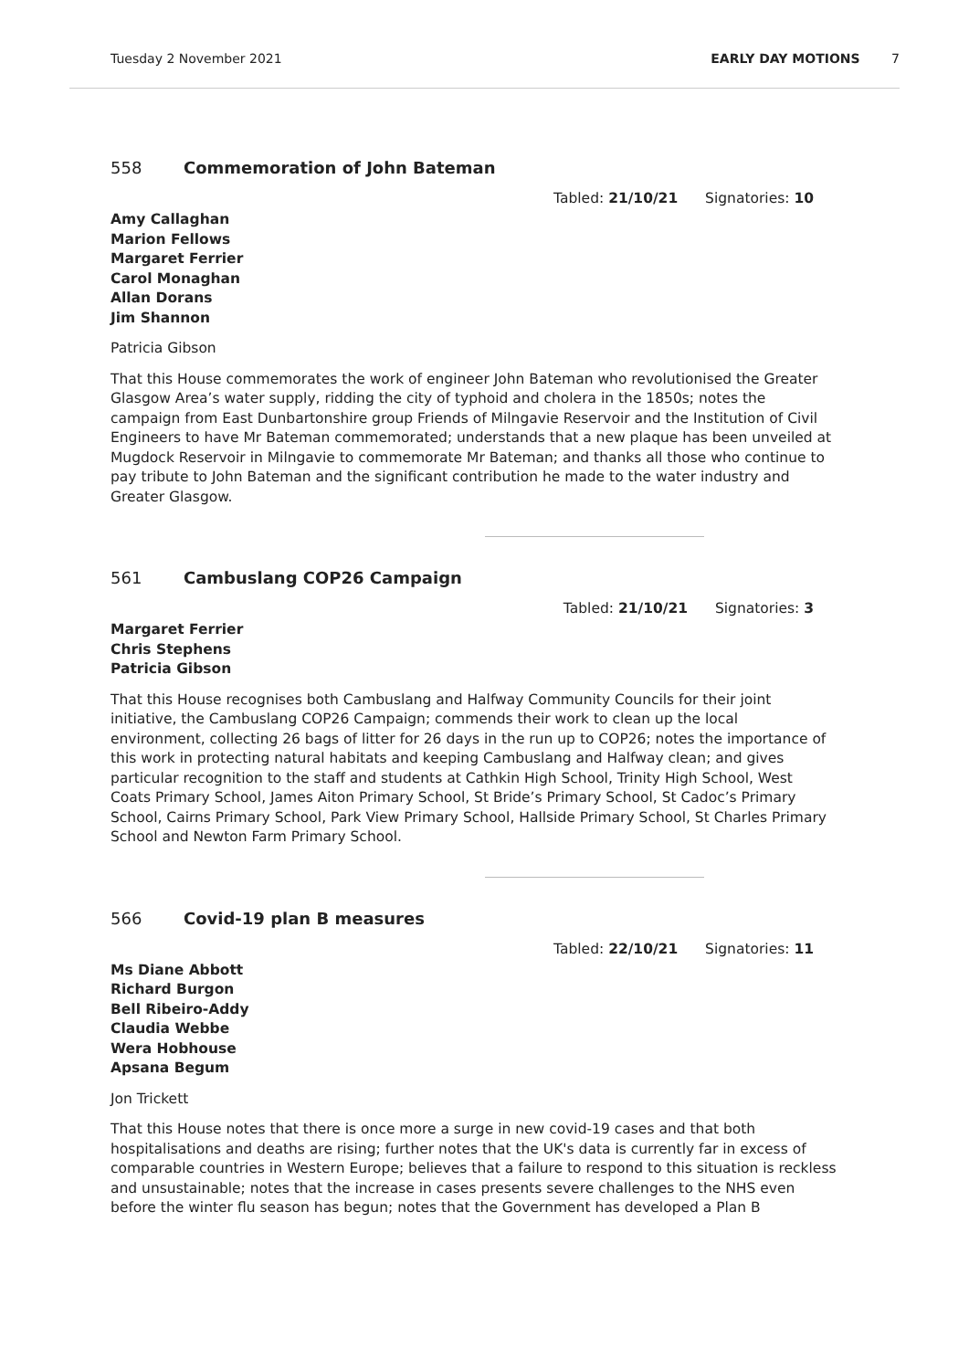Tuesday 2 November 2021 EARLY DAY MOTIONS 7
558 Commemoration of John Bateman
Tabled: 21/10/21 Signatories: 10
Amy Callaghan
Marion Fellows
Margaret Ferrier
Carol Monaghan
Allan Dorans
Jim Shannon
Patricia Gibson
That this House commemorates the work of engineer John Bateman who revolutionised the Greater Glasgow Area’s water supply, ridding the city of typhoid and cholera in the 1850s; notes the campaign from East Dunbartonshire group Friends of Milngavie Reservoir and the Institution of Civil Engineers to have Mr Bateman commemorated; understands that a new plaque has been unveiled at Mugdock Reservoir in Milngavie to commemorate Mr Bateman; and thanks all those who continue to pay tribute to John Bateman and the significant contribution he made to the water industry and Greater Glasgow.
561 Cambuslang COP26 Campaign
Tabled: 21/10/21 Signatories: 3
Margaret Ferrier
Chris Stephens
Patricia Gibson
That this House recognises both Cambuslang and Halfway Community Councils for their joint initiative, the Cambuslang COP26 Campaign; commends their work to clean up the local environment, collecting 26 bags of litter for 26 days in the run up to COP26; notes the importance of this work in protecting natural habitats and keeping Cambuslang and Halfway clean; and gives particular recognition to the staff and students at Cathkin High School, Trinity High School, West Coats Primary School, James Aiton Primary School, St Bride’s Primary School, St Cadoc’s Primary School, Cairns Primary School, Park View Primary School, Hallside Primary School, St Charles Primary School and Newton Farm Primary School.
566 Covid-19 plan B measures
Tabled: 22/10/21 Signatories: 11
Ms Diane Abbott
Richard Burgon
Bell Ribeiro-Addy
Claudia Webbe
Wera Hobhouse
Apsana Begum
Jon Trickett
That this House notes that there is once more a surge in new covid-19 cases and that both hospitalisations and deaths are rising; further notes that the UK's data is currently far in excess of comparable countries in Western Europe; believes that a failure to respond to this situation is reckless and unsustainable; notes that the increase in cases presents severe challenges to the NHS even before the winter flu season has begun; notes that the Government has developed a Plan B